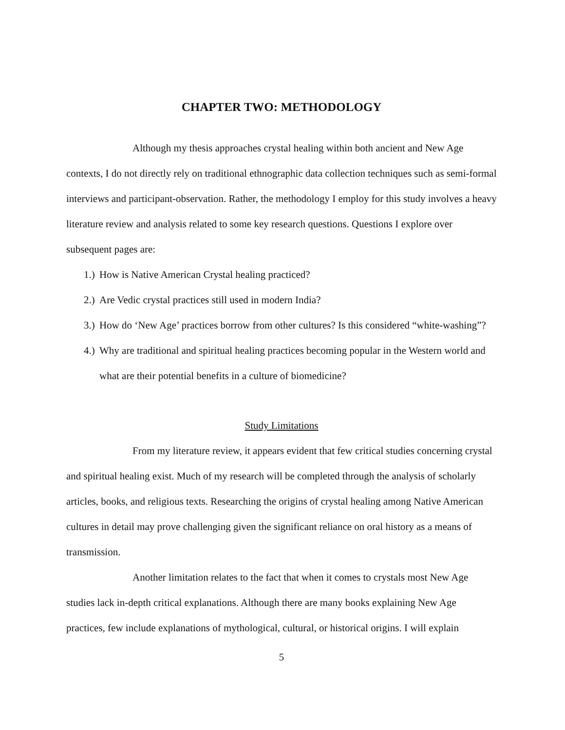CHAPTER TWO: METHODOLOGY
Although my thesis approaches crystal healing within both ancient and New Age contexts, I do not directly rely on traditional ethnographic data collection techniques such as semi-formal interviews and participant-observation. Rather, the methodology I employ for this study involves a heavy literature review and analysis related to some key research questions. Questions I explore over subsequent pages are:
1.) How is Native American Crystal healing practiced?
2.) Are Vedic crystal practices still used in modern India?
3.) How do ‘New Age’ practices borrow from other cultures? Is this considered “white-washing”?
4.) Why are traditional and spiritual healing practices becoming popular in the Western world and what are their potential benefits in a culture of biomedicine?
Study Limitations
From my literature review, it appears evident that few critical studies concerning crystal and spiritual healing exist. Much of my research will be completed through the analysis of scholarly articles, books, and religious texts. Researching the origins of crystal healing among Native American cultures in detail may prove challenging given the significant reliance on oral history as a means of transmission.
Another limitation relates to the fact that when it comes to crystals most New Age studies lack in-depth critical explanations. Although there are many books explaining New Age practices, few include explanations of mythological, cultural, or historical origins. I will explain
5